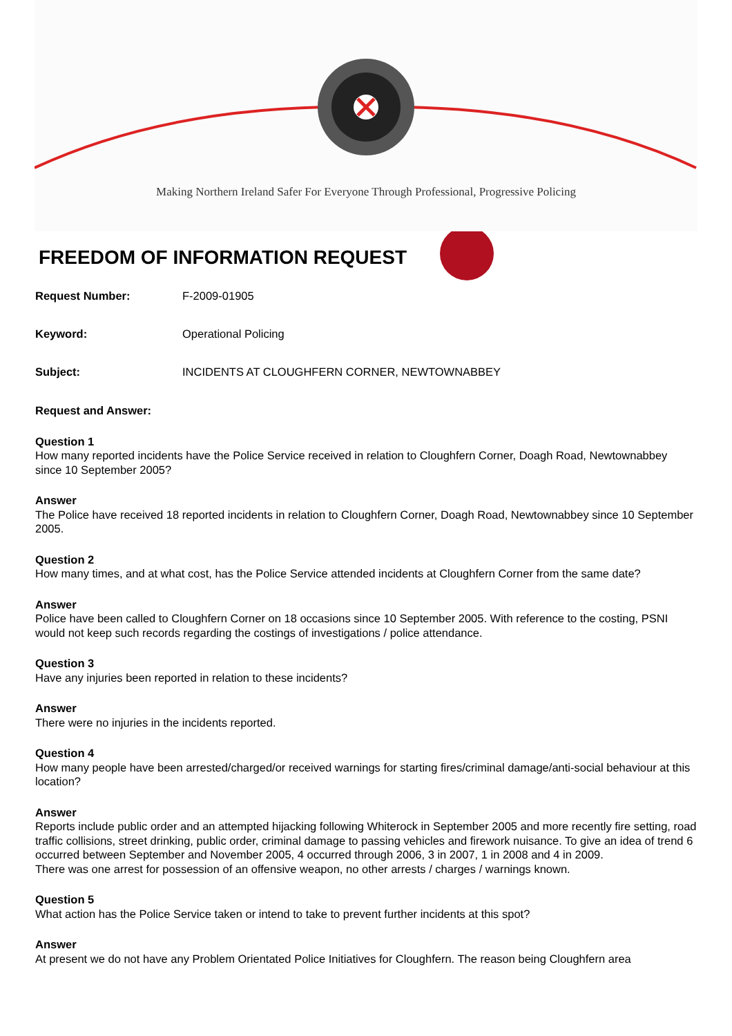Making Northern Ireland Safer For Everyone Through Professional, Progressive Policing
FREEDOM OF INFORMATION REQUEST
Request Number: F-2009-01905
Keyword: Operational Policing
Subject: INCIDENTS AT CLOUGHFERN CORNER, NEWTOWNABBEY
Request and Answer:
Question 1
How many reported incidents have the Police Service received in relation to Cloughfern Corner, Doagh Road, Newtownabbey since 10 September 2005?
Answer
The Police have received 18 reported incidents in relation to Cloughfern Corner, Doagh Road, Newtownabbey since 10 September 2005.
Question 2
How many times, and at what cost, has the Police Service attended incidents at Cloughfern Corner from the same date?
Answer
Police have been called to Cloughfern Corner on 18 occasions since 10 September 2005. With reference to the costing, PSNI would not keep such records regarding the costings of investigations / police attendance.
Question 3
Have any injuries been reported in relation to these incidents?
Answer
There were no injuries in the incidents reported.
Question 4
How many people have been arrested/charged/or received warnings for starting fires/criminal damage/anti-social behaviour at this location?
Answer
Reports include public order and an attempted hijacking following Whiterock in September 2005 and more recently fire setting, road traffic collisions, street drinking, public order, criminal damage to passing vehicles and firework nuisance. To give an idea of trend 6 occurred between September and November 2005, 4 occurred through 2006, 3 in 2007, 1 in 2008 and 4 in 2009.
There was one arrest for possession of an offensive weapon, no other arrests / charges / warnings known.
Question 5
What action has the Police Service taken or intend to take to prevent further incidents at this spot?
Answer
At present we do not have any Problem Orientated Police Initiatives for Cloughfern. The reason being Cloughfern area